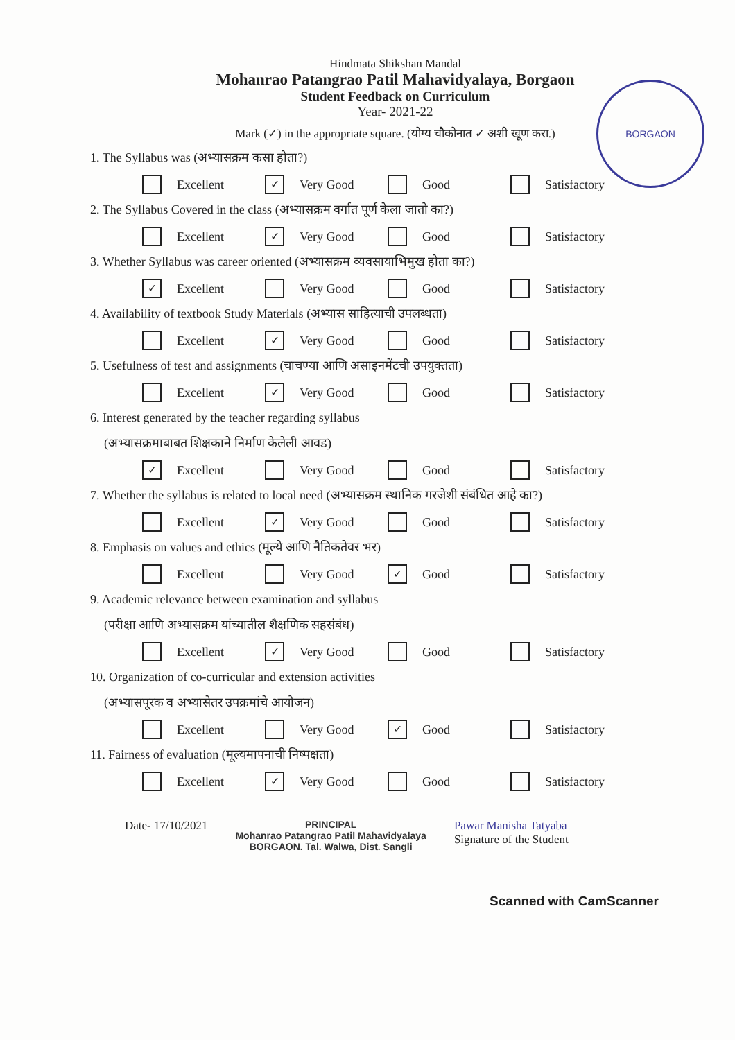Hindmata Shikshan Mandal
Mohanrao Patangrao Patil Mahavidyalaya, Borgaon
Student Feedback on Curriculum
Year- 2021-22
BORGAON
Mark (✓) in the appropriate square. (योग्य चौकोनात ✓ अशी खूण करा.)
1. The Syllabus was (अभ्यासक्रम कसा होता?)
Excellent
✓ Very Good Good Satisfactory
2. The Syllabus Covered in the class (अभ्यासक्रम वर्गात पूर्ण केला जातो का?)
Excellent
✓ Very Good Good Satisfactory
3. Whether Syllabus was career oriented (अभ्यासक्रम व्यवसायाभिमुख होता का?)
✓ Excellent Very Good Good Satisfactory
4. Availability of textbook Study Materials (अभ्यास साहित्याची उपलब्धता)
Excellent
✓ Very Good Good Satisfactory
5. Usefulness of test and assignments (चाचण्या आणि असाइनमेंटची उपयुक्तता)
Excellent
✓ Very Good Good Satisfactory
6. Interest generated by the teacher regarding syllabus
(अभ्यासक्रमाबाबत शिक्षकाने निर्माण केलेली आवड)
✓ Excellent Very Good Good Satisfactory
7. Whether the syllabus is related to local need (अभ्यासक्रम स्थानिक गरजेशी संबंधित आहे का?)
Excellent
✓ Very Good Good Satisfactory
8. Emphasis on values and ethics (मूल्ये आणि नैतिकतेवर भर)
Excellent Very Good
✓ Good Satisfactory
9. Academic relevance between examination and syllabus
(परीक्षा आणि अभ्यासक्रम यांच्यातील शैक्षणिक सहसंबंध)
Excellent
✓ Very Good Good Satisfactory
10. Organization of co-curricular and extension activities
(अभ्यासपूरक व अभ्यासेतर उपक्रमांचे आयोजन)
Excellent Very Good
✓ Good Satisfactory
11. Fairness of evaluation (मूल्यमापनाची निष्पक्षता)
Excellent
✓ Very Good Good Satisfactory
Date- 17/10/2021
PRINCIPAL
Mohanrao Patangrao Patil Mahavidyalaya
BORGAON. Tal. Walwa, Dist. Sangli
Pawar Manisha Tatyaba
Signature of the Student
Scanned with CamScanner